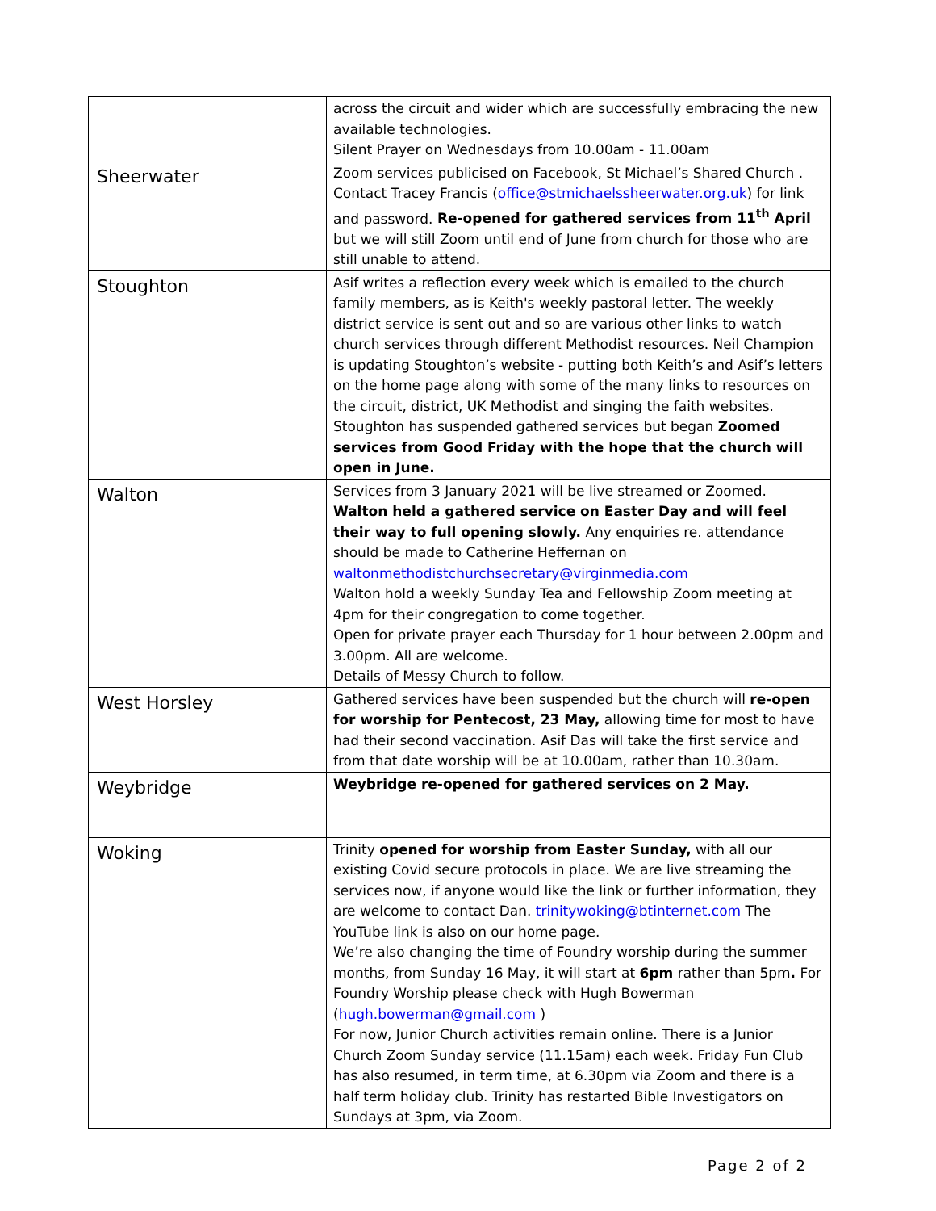| | across the circuit and wider which are successfully embracing the new available technologies. Silent Prayer on Wednesdays from 10.00am - 11.00am |
| Sheerwater | Zoom services publicised on Facebook, St Michael’s Shared Church . Contact Tracey Francis ( office@stmichaelssheerwater.org.uk ) for link and password. Re-opened for gathered services from 11<sup>th</sup> April but we will still Zoom until end of June from church for those who are still unable to attend. |
| Stoughton | Asif writes a reflection every week which is emailed to the church family members, as is Keith's weekly pastoral letter. The weekly district service is sent out and so are various other links to watch church services through different Methodist resources. Neil Champion is updating Stoughton’s website - putting both Keith’s and Asif’s letters on the home page along with some of the many links to resources on the circuit, district, UK Methodist and singing the faith websites. Stoughton has suspended gathered services but began Zoomed services from Good Friday with the hope that the church will open in June. |
| Walton | Services from 3 January 2021 will be live streamed or Zoomed. Walton held a gathered service on Easter Day and will feel their way to full opening slowly. Any enquiries re. attendance should be made to Catherine Heffernan on waltonmethodistchurchsecretary@virginmedia.com Walton hold a weekly Sunday Tea and Fellowship Zoom meeting at 4pm for their congregation to come together. Open for private prayer each Thursday for 1 hour between 2.00pm and 3.00pm. All are welcome. Details of Messy Church to follow. |
| West Horsley | Gathered services have been suspended but the church will re-open for worship for Pentecost, 23 May, allowing time for most to have had their second vaccination. Asif Das will take the first service and from that date worship will be at 10.00am, rather than 10.30am. |
| Weybridge | Weybridge re-opened for gathered services on 2 May. |
| Woking | Trinity opened for worship from Easter Sunday, with all our existing Covid secure protocols in place. We are live streaming the services now, if anyone would like the link or further information, they are welcome to contact Dan. trinitywoking@btinternet.com The YouTube link is also on our home page. We’re also changing the time of Foundry worship during the summer months, from Sunday 16 May, it will start at 6pm rather than 5pm . For Foundry Worship please check with Hugh Bowerman ( hugh.bowerman@gmail.com ) For now, Junior Church activities remain online. There is a Junior Church Zoom Sunday service (11.15am) each week. Friday Fun Club has also resumed, in term time, at 6.30pm via Zoom and there is a half term holiday club. Trinity has restarted Bible Investigators on Sundays at 3pm, via Zoom. |
Page 2 of 2